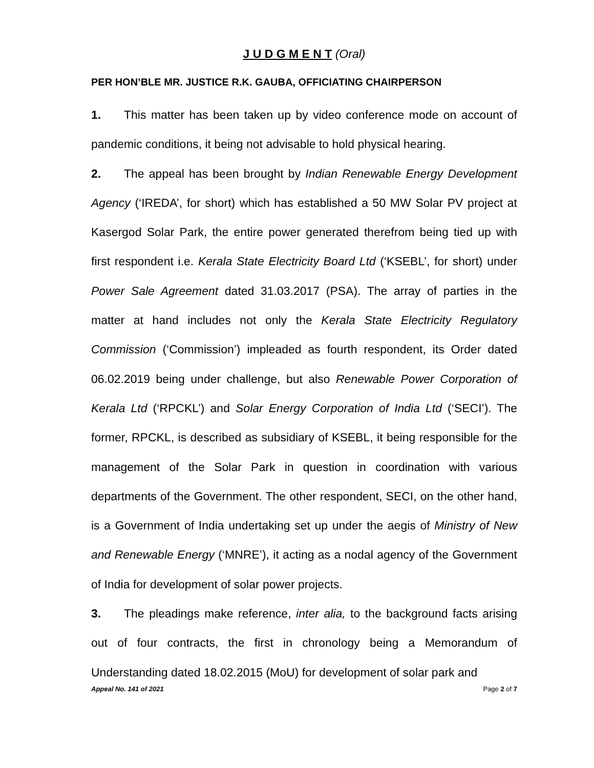J U D G M E N T (Oral)
PER HON’BLE MR. JUSTICE R.K. GAUBA, OFFICIATING CHAIRPERSON
1. This matter has been taken up by video conference mode on account of pandemic conditions, it being not advisable to hold physical hearing.
2. The appeal has been brought by Indian Renewable Energy Development Agency (‘IREDA’, for short) which has established a 50 MW Solar PV project at Kasergod Solar Park, the entire power generated therefrom being tied up with first respondent i.e. Kerala State Electricity Board Ltd (‘KSEBL’, for short) under Power Sale Agreement dated 31.03.2017 (PSA). The array of parties in the matter at hand includes not only the Kerala State Electricity Regulatory Commission (‘Commission’) impleaded as fourth respondent, its Order dated 06.02.2019 being under challenge, but also Renewable Power Corporation of Kerala Ltd (‘RPCKL’) and Solar Energy Corporation of India Ltd (‘SECI’). The former, RPCKL, is described as subsidiary of KSEBL, it being responsible for the management of the Solar Park in question in coordination with various departments of the Government. The other respondent, SECI, on the other hand, is a Government of India undertaking set up under the aegis of Ministry of New and Renewable Energy (‘MNRE’), it acting as a nodal agency of the Government of India for development of solar power projects.
3. The pleadings make reference, inter alia, to the background facts arising out of four contracts, the first in chronology being a Memorandum of Understanding dated 18.02.2015 (MoU) for development of solar park and
Appeal No. 141 of 2021 Page 2 of 7